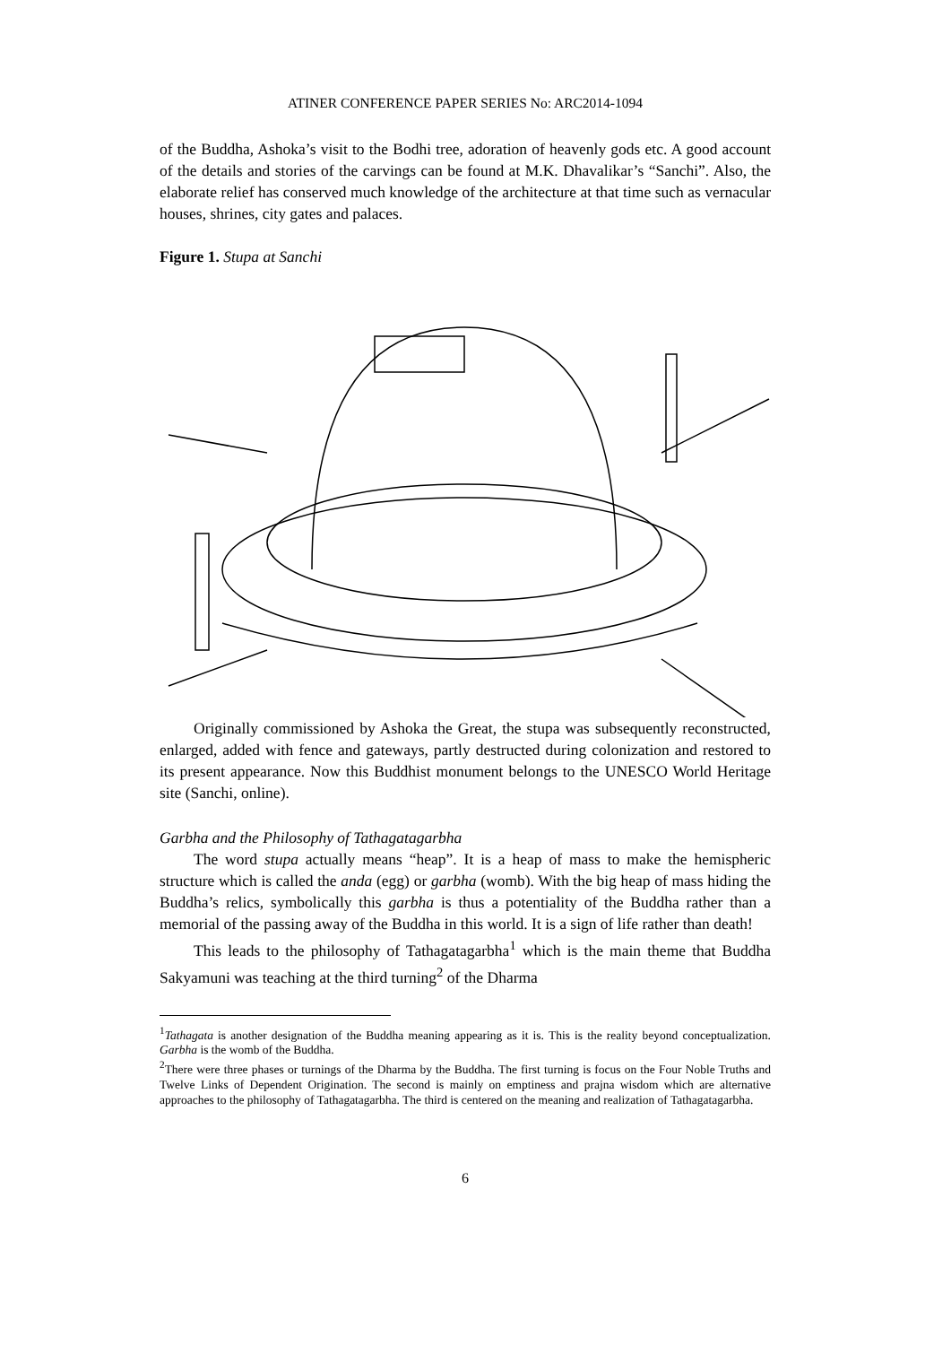ATINER CONFERENCE PAPER SERIES No: ARC2014-1094
of the Buddha, Ashoka’s visit to the Bodhi tree, adoration of heavenly gods etc. A good account of the details and stories of the carvings can be found at M.K. Dhavalikar’s “Sanchi”. Also, the elaborate relief has conserved much knowledge of the architecture at that time such as vernacular houses, shrines, city gates and palaces.
Figure 1. Stupa at Sanchi
Originally commissioned by Ashoka the Great, the stupa was subsequently reconstructed, enlarged, added with fence and gateways, partly destructed during colonization and restored to its present appearance. Now this Buddhist monument belongs to the UNESCO World Heritage site (Sanchi, online).
Garbha and the Philosophy of Tathagatagarbha
The word stupa actually means “heap”. It is a heap of mass to make the hemispheric structure which is called the anda (egg) or garbha (womb). With the big heap of mass hiding the Buddha’s relics, symbolically this garbha is thus a potentiality of the Buddha rather than a memorial of the passing away of the Buddha in this world. It is a sign of life rather than death!
This leads to the philosophy of Tathagatagarbha<sup>1</sup> which is the main theme that Buddha Sakyamuni was teaching at the third turning<sup>2</sup> of the Dharma
<sup>1</sup> Tathagata is another designation of the Buddha meaning appearing as it is. This is the reality beyond conceptualization. Garbha is the womb of the Buddha.
<sup>2</sup> There were three phases or turnings of the Dharma by the Buddha. The first turning is focus on the Four Noble Truths and Twelve Links of Dependent Origination. The second is mainly on emptiness and prajna wisdom which are alternative approaches to the philosophy of Tathagatagarbha. The third is centered on the meaning and realization of Tathagatagarbha.
6